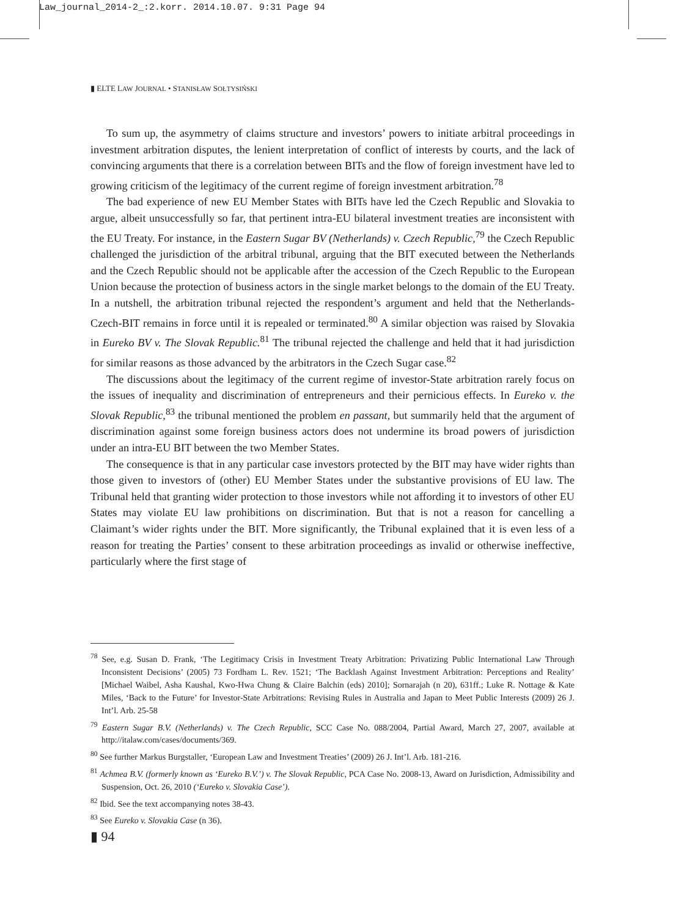Law_journal_2014-2_:2.korr. 2014.10.07. 9:31 Page 94
▮ ELTE LAW JOURNAL • STANISŁAW SOŁTYSIŃSKI
To sum up, the asymmetry of claims structure and investors’ powers to initiate arbitral proceedings in investment arbitration disputes, the lenient interpretation of conflict of interests by courts, and the lack of convincing arguments that there is a correlation between BITs and the flow of foreign investment have led to growing criticism of the legitimacy of the current regime of foreign investment arbitration.<sup>78</sup>
The bad experience of new EU Member States with BITs have led the Czech Republic and Slovakia to argue, albeit unsuccessfully so far, that pertinent intra-EU bilateral investment treaties are inconsistent with the EU Treaty. For instance, in the Eastern Sugar BV (Netherlands) v. Czech Republic,<sup>79</sup> the Czech Republic challenged the jurisdiction of the arbitral tribunal, arguing that the BIT executed between the Netherlands and the Czech Republic should not be applicable after the accession of the Czech Republic to the European Union because the protection of business actors in the single market belongs to the domain of the EU Treaty. In a nutshell, the arbitration tribunal rejected the respondent’s argument and held that the Netherlands-Czech-BIT remains in force until it is repealed or terminated.<sup>80</sup> A similar objection was raised by Slovakia in Eureko BV v. The Slovak Republic.<sup>81</sup> The tribunal rejected the challenge and held that it had jurisdiction for similar reasons as those advanced by the arbitrators in the Czech Sugar case.<sup>82</sup>
The discussions about the legitimacy of the current regime of investor-State arbitration rarely focus on the issues of inequality and discrimination of entrepreneurs and their pernicious effects. In Eureko v. the Slovak Republic,<sup>83</sup> the tribunal mentioned the problem en passant, but summarily held that the argument of discrimination against some foreign business actors does not undermine its broad powers of jurisdiction under an intra-EU BIT between the two Member States.
The consequence is that in any particular case investors protected by the BIT may have wider rights than those given to investors of (other) EU Member States under the substantive provisions of EU law. The Tribunal held that granting wider protection to those investors while not affording it to investors of other EU States may violate EU law prohibitions on discrimination. But that is not a reason for cancelling a Claimant’s wider rights under the BIT. More significantly, the Tribunal explained that it is even less of a reason for treating the Parties’ consent to these arbitration proceedings as invalid or otherwise ineffective, particularly where the first stage of
<sup>78</sup> See, e.g. Susan D. Frank, ‘The Legitimacy Crisis in Investment Treaty Arbitration: Privatizing Public International Law Through Inconsistent Decisions’ (2005) 73 Fordham L. Rev. 1521; ‘The Backlash Against Investment Arbitration: Perceptions and Reality’ [Michael Waibel, Asha Kaushal, Kwo-Hwa Chung & Claire Balchin (eds) 2010]; Sornarajah (n 20), 631ff.; Luke R. Nottage & Kate Miles, ‘Back to the Future’ for Investor-State Arbitrations: Revising Rules in Australia and Japan to Meet Public Interests (2009) 26 J. Int’l. Arb. 25-58
<sup>79</sup> Eastern Sugar B.V. (Netherlands) v. The Czech Republic, SCC Case No. 088/2004, Partial Award, March 27, 2007, available at http://italaw.com/cases/documents/369.
<sup>80</sup> See further Markus Burgstaller, ‘European Law and Investment Treaties’ (2009) 26 J. Int’l. Arb. 181-216.
<sup>81</sup> Achmea B.V. (formerly known as ‘Eureko B.V.’) v. The Slovak Republic, PCA Case No. 2008-13, Award on Jurisdiction, Admissibility and Suspension, Oct. 26, 2010 (‘Eureko v. Slovakia Case’).
<sup>82</sup> Ibid. See the text accompanying notes 38-43.
<sup>83</sup> See Eureko v. Slovakia Case (n 36).
▮ 94